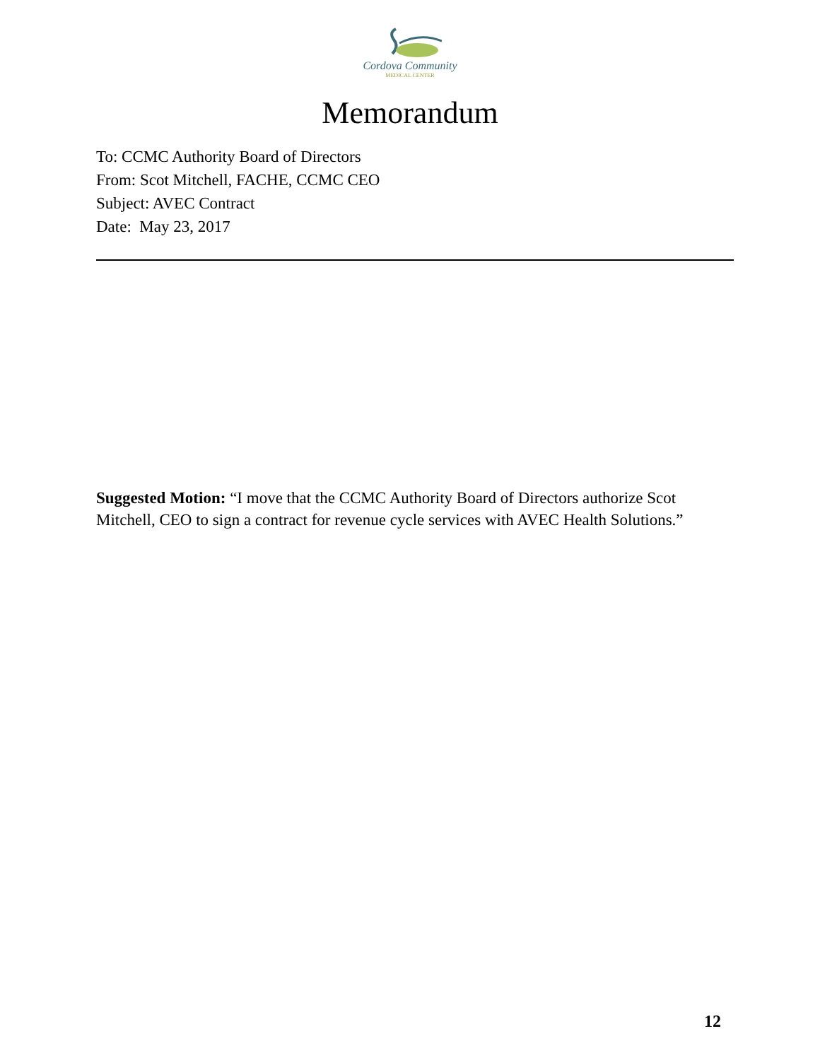Cordova Community
MEDICAL CENTER
Memorandum
To: CCMC Authority Board of Directors
From: Scot Mitchell, FACHE, CCMC CEO
Subject: AVEC Contract
Date: May 23, 2017
Suggested Motion: “I move that the CCMC Authority Board of Directors authorize Scot Mitchell, CEO to sign a contract for revenue cycle services with AVEC Health Solutions.”
12